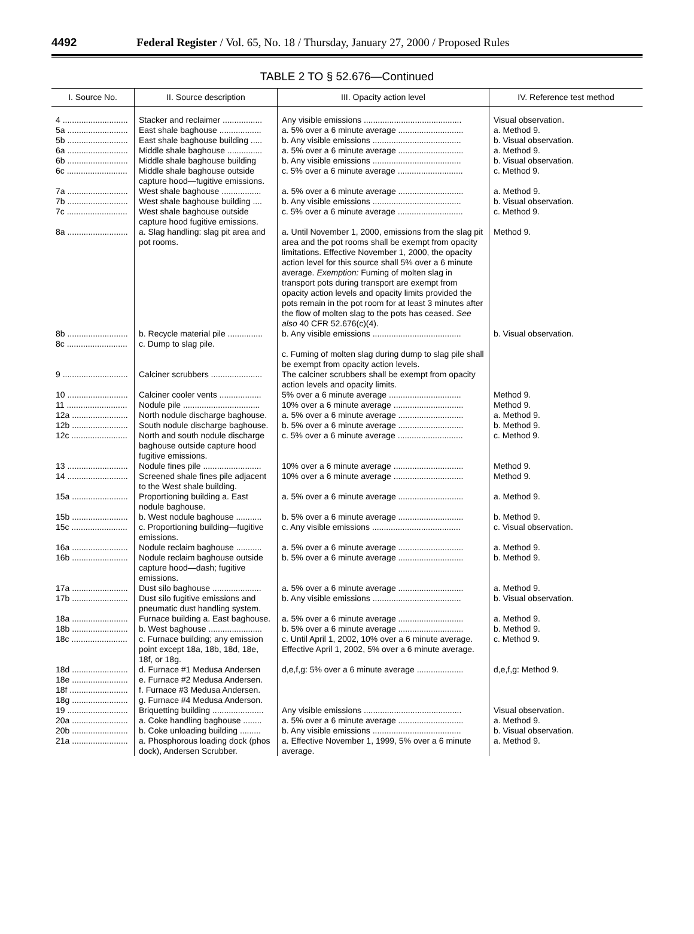4492 Federal Register / Vol. 65, No. 18 / Thursday, January 27, 2000 / Proposed Rules
TABLE 2 TO § 52.676—Continued
| I. Source No. | II. Source description | III. Opacity action level | IV. Reference test method |
| --- | --- | --- | --- |
| 4 ............................ | Stacker and reclaimer ................. | Any visible emissions .......................................... | Visual observation. |
| 5a .......................... | East shale baghouse .................. | a. 5% over a 6 minute average ............................ | a. Method 9. |
| 5b .......................... | East shale baghouse building ..... | b. Any visible emissions ...................................... | b. Visual observation. |
| 6a .......................... | Middle shale baghouse ............... | a. 5% over a 6 minute average ............................ | a. Method 9. |
| 6b .......................... | Middle shale baghouse building | b. Any visible emissions ...................................... | b. Visual observation. |
| 6c .......................... | Middle shale baghouse outside capture hood—fugitive emissions. | c. 5% over a 6 minute average ............................ | c. Method 9. |
| 7a .......................... | West shale baghouse ................. | a. 5% over a 6 minute average ............................ | a. Method 9. |
| 7b .......................... | West shale baghouse building .... | b. Any visible emissions ...................................... | b. Visual observation. |
| 7c .......................... | West shale baghouse outside capture hood fugitive emissions. | c. 5% over a 6 minute average ............................ | c. Method 9. |
| 8a .......................... | a. Slag handling: slag pit area and pot rooms. | a. Until November 1, 2000, emissions from the slag pit area and the pot rooms shall be exempt from opacity limitations. Effective November 1, 2000, the opacity action level for this source shall 5% over a 6 minute average. Exemption: Fuming of molten slag in transport pots during transport are exempt from opacity action levels and opacity limits provided the pots remain in the pot room for at least 3 minutes after the flow of molten slag to the pots has ceased. See also 40 CFR 52.676(c)(4). | Method 9. |
| 8b .......................... | b. Recycle material pile ............... | b. Any visible emissions ...................................... | b. Visual observation. |
| 8c .......................... | c. Dump to slag pile. | c. Fuming of molten slag during dump to slag pile shall be exempt from opacity action levels. | |
| 9 ............................ | Calciner scrubbers ...................... | The calciner scrubbers shall be exempt from opacity action levels and opacity limits. | |
| 10 .......................... | Calciner cooler vents .................. | 5% over a 6 minute average ............................... | Method 9. |
| 11 .......................... | Nodule pile ................................. | 10% over a 6 minute average .............................. | Method 9. |
| 12a ........................ | North nodule discharge baghouse. | a. 5% over a 6 minute average ............................ | a. Method 9. |
| 12b ........................ | South nodule discharge baghouse. | b. 5% over a 6 minute average ............................ | b. Method 9. |
| 12c ........................ | North and south nodule discharge baghouse outside capture hood fugitive emissions. | c. 5% over a 6 minute average ............................ | c. Method 9. |
| 13 .......................... | Nodule fines pile ......................... | 10% over a 6 minute average .............................. | Method 9. |
| 14 .......................... | Screened shale fines pile adjacent to the West shale building. | 10% over a 6 minute average .............................. | Method 9. |
| 15a ........................ | Proportioning building a. East nodule baghouse. | a. 5% over a 6 minute average ............................ | a. Method 9. |
| 15b ........................ | b. West nodule baghouse ........... | b. 5% over a 6 minute average ............................ | b. Method 9. |
| 15c ........................ | c. Proportioning building—fugitive emissions. | c. Any visible emissions ...................................... | c. Visual observation. |
| 16a ........................ | Nodule reclaim baghouse ........... | a. 5% over a 6 minute average ............................ | a. Method 9. |
| 16b ........................ | Nodule reclaim baghouse outside capture hood—dash; fugitive emissions. | b. 5% over a 6 minute average ............................ | b. Method 9. |
| 17a ........................ | Dust silo baghouse ..................... | a. 5% over a 6 minute average ............................ | a. Method 9. |
| 17b ........................ | Dust silo fugitive emissions and pneumatic dust handling system. | b. Any visible emissions ...................................... | b. Visual observation. |
| 18a ........................ | Furnace building a. East baghouse. | a. 5% over a 6 minute average ............................ | a. Method 9. |
| 18b ........................ | b. West baghouse ....................... | b. 5% over a 6 minute average ............................ | b. Method 9. |
| 18c ........................ | c. Furnace building; any emission point except 18a, 18b, 18d, 18e, 18f, or 18g. | c. Until April 1, 2002, 10% over a 6 minute average. Effective April 1, 2002, 5% over a 6 minute average. | c. Method 9. |
| 18d ........................ | d. Furnace #1 Medusa Andersen | d,e,f,g: 5% over a 6 minute average .................... | d,e,f,g: Method 9. |
| 18e ........................ | e. Furnace #2 Medusa Andersen. | | |
| 18f ......................... | f. Furnace #3 Medusa Andersen. | | |
| 18g ........................ | g. Furnace #4 Medusa Anderson. | | |
| 19 .......................... | Briquetting building ...................... | Any visible emissions .......................................... | Visual observation. |
| 20a ........................ | a. Coke handling baghouse ........ | a. 5% over a 6 minute average ............................ | a. Method 9. |
| 20b ........................ | b. Coke unloading building ......... | b. Any visible emissions ...................................... | b. Visual observation. |
| 21a ........................ | a. Phosphorous loading dock (phos dock), Andersen Scrubber. | a. Effective November 1, 1999, 5% over a 6 minute average. | a. Method 9. |